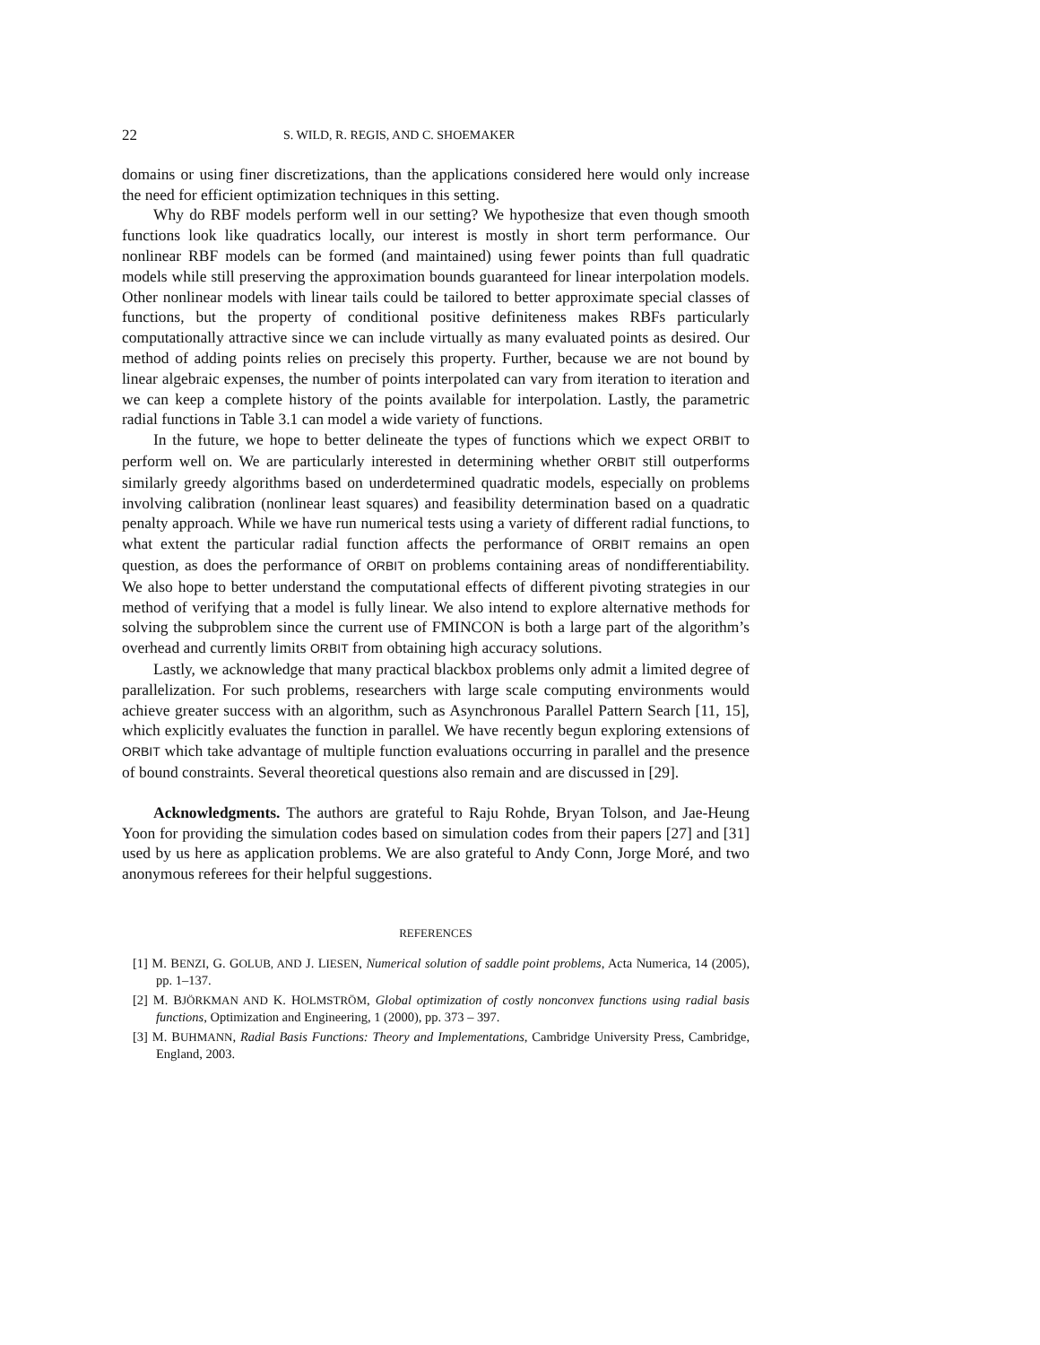22 S. WILD, R. REGIS, AND C. SHOEMAKER
domains or using finer discretizations, than the applications considered here would only increase the need for efficient optimization techniques in this setting.
Why do RBF models perform well in our setting? We hypothesize that even though smooth functions look like quadratics locally, our interest is mostly in short term performance. Our nonlinear RBF models can be formed (and maintained) using fewer points than full quadratic models while still preserving the approximation bounds guaranteed for linear interpolation models. Other nonlinear models with linear tails could be tailored to better approximate special classes of functions, but the property of conditional positive definiteness makes RBFs particularly computationally attractive since we can include virtually as many evaluated points as desired. Our method of adding points relies on precisely this property. Further, because we are not bound by linear algebraic expenses, the number of points interpolated can vary from iteration to iteration and we can keep a complete history of the points available for interpolation. Lastly, the parametric radial functions in Table 3.1 can model a wide variety of functions.
In the future, we hope to better delineate the types of functions which we expect ORBIT to perform well on. We are particularly interested in determining whether ORBIT still outperforms similarly greedy algorithms based on underdetermined quadratic models, especially on problems involving calibration (nonlinear least squares) and feasibility determination based on a quadratic penalty approach. While we have run numerical tests using a variety of different radial functions, to what extent the particular radial function affects the performance of ORBIT remains an open question, as does the performance of ORBIT on problems containing areas of nondifferentiability. We also hope to better understand the computational effects of different pivoting strategies in our method of verifying that a model is fully linear. We also intend to explore alternative methods for solving the subproblem since the current use of FMINCON is both a large part of the algorithm’s overhead and currently limits ORBIT from obtaining high accuracy solutions.
Lastly, we acknowledge that many practical blackbox problems only admit a limited degree of parallelization. For such problems, researchers with large scale computing environments would achieve greater success with an algorithm, such as Asynchronous Parallel Pattern Search [11, 15], which explicitly evaluates the function in parallel. We have recently begun exploring extensions of ORBIT which take advantage of multiple function evaluations occurring in parallel and the presence of bound constraints. Several theoretical questions also remain and are discussed in [29].
Acknowledgments. The authors are grateful to Raju Rohde, Bryan Tolson, and Jae-Heung Yoon for providing the simulation codes based on simulation codes from their papers [27] and [31] used by us here as application problems. We are also grateful to Andy Conn, Jorge Moré, and two anonymous referees for their helpful suggestions.
REFERENCES
[1] M. BENZI, G. GOLUB, AND J. LIESEN, Numerical solution of saddle point problems, Acta Numerica, 14 (2005), pp. 1–137.
[2] M. BJÖRKMAN AND K. HOLMSTRÖM, Global optimization of costly nonconvex functions using radial basis functions, Optimization and Engineering, 1 (2000), pp. 373 – 397.
[3] M. BUHMANN, Radial Basis Functions: Theory and Implementations, Cambridge University Press, Cambridge, England, 2003.